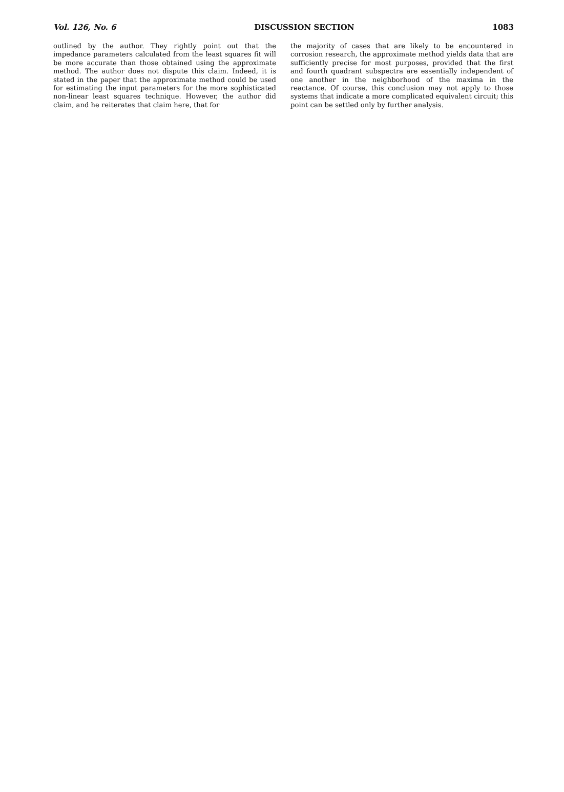Vol. 126, No. 6 DISCUSSION SECTION 1083
outlined by the author. They rightly point out that the impedance parameters calculated from the least squares fit will be more accurate than those obtained using the approximate method. The author does not dispute this claim. Indeed, it is stated in the paper that the approximate method could be used for estimating the input parameters for the more sophisticated non-linear least squares technique. However, the author did claim, and he reiterates that claim here, that for
the majority of cases that are likely to be encountered in corrosion research, the approximate method yields data that are sufficiently precise for most purposes, provided that the first and fourth quadrant subspectra are essentially independent of one another in the neighborhood of the maxima in the reactance. Of course, this conclusion may not apply to those systems that indicate a more complicated equivalent circuit; this point can be settled only by further analysis.